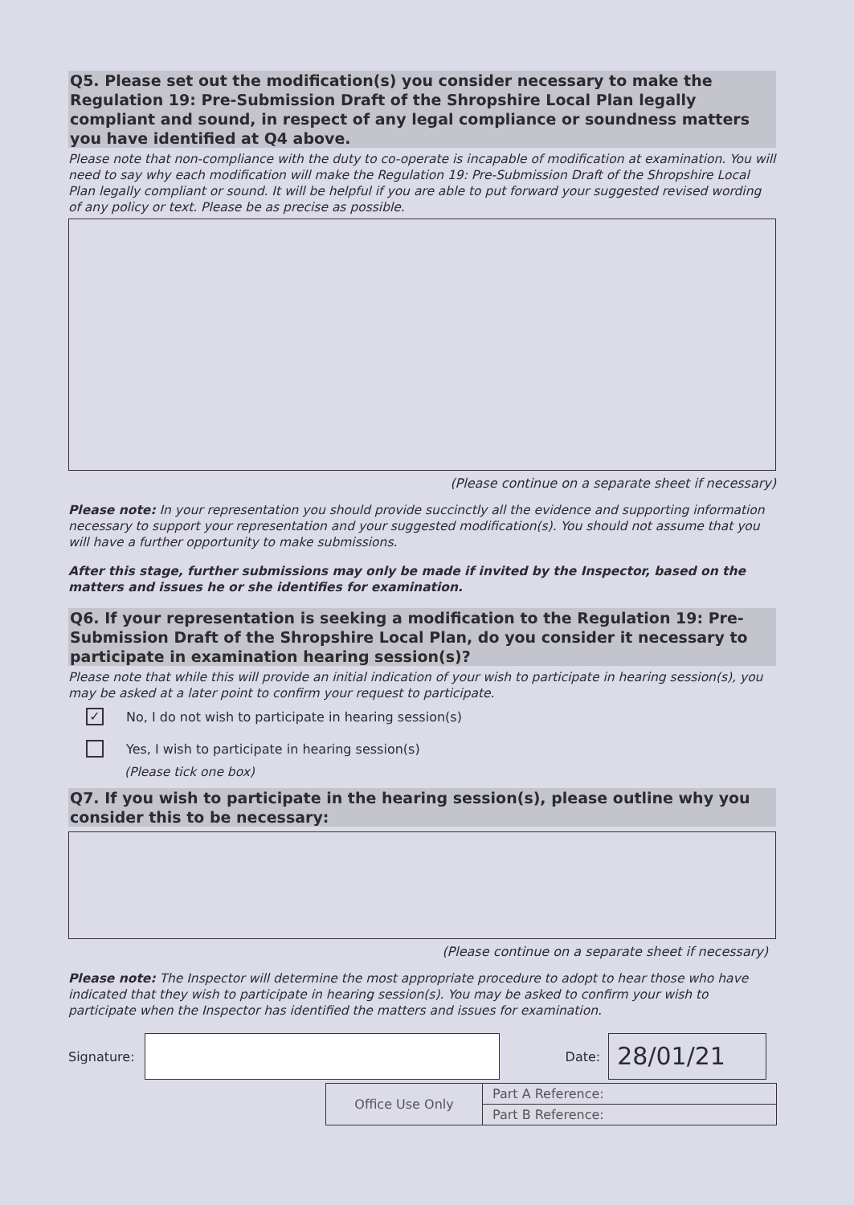Q5. Please set out the modification(s) you consider necessary to make the Regulation 19: Pre-Submission Draft of the Shropshire Local Plan legally compliant and sound, in respect of any legal compliance or soundness matters you have identified at Q4 above.
Please note that non-compliance with the duty to co-operate is incapable of modification at examination. You will need to say why each modification will make the Regulation 19: Pre-Submission Draft of the Shropshire Local Plan legally compliant or sound. It will be helpful if you are able to put forward your suggested revised wording of any policy or text. Please be as precise as possible.
(Please continue on a separate sheet if necessary)
Please note: In your representation you should provide succinctly all the evidence and supporting information necessary to support your representation and your suggested modification(s). You should not assume that you will have a further opportunity to make submissions.
After this stage, further submissions may only be made if invited by the Inspector, based on the matters and issues he or she identifies for examination.
Q6. If your representation is seeking a modification to the Regulation 19: Pre-Submission Draft of the Shropshire Local Plan, do you consider it necessary to participate in examination hearing session(s)?
Please note that while this will provide an initial indication of your wish to participate in hearing session(s), you may be asked at a later point to confirm your request to participate.
✓ No, I do not wish to participate in hearing session(s)
Yes, I wish to participate in hearing session(s)
(Please tick one box)
Q7. If you wish to participate in the hearing session(s), please outline why you consider this to be necessary:
(Please continue on a separate sheet if necessary)
Please note: The Inspector will determine the most appropriate procedure to adopt to hear those who have indicated that they wish to participate in hearing session(s). You may be asked to confirm your wish to participate when the Inspector has identified the matters and issues for examination.
Signature: Date:
28/01/21
| Office Use Only | Part A Reference: |
| | Part B Reference: |